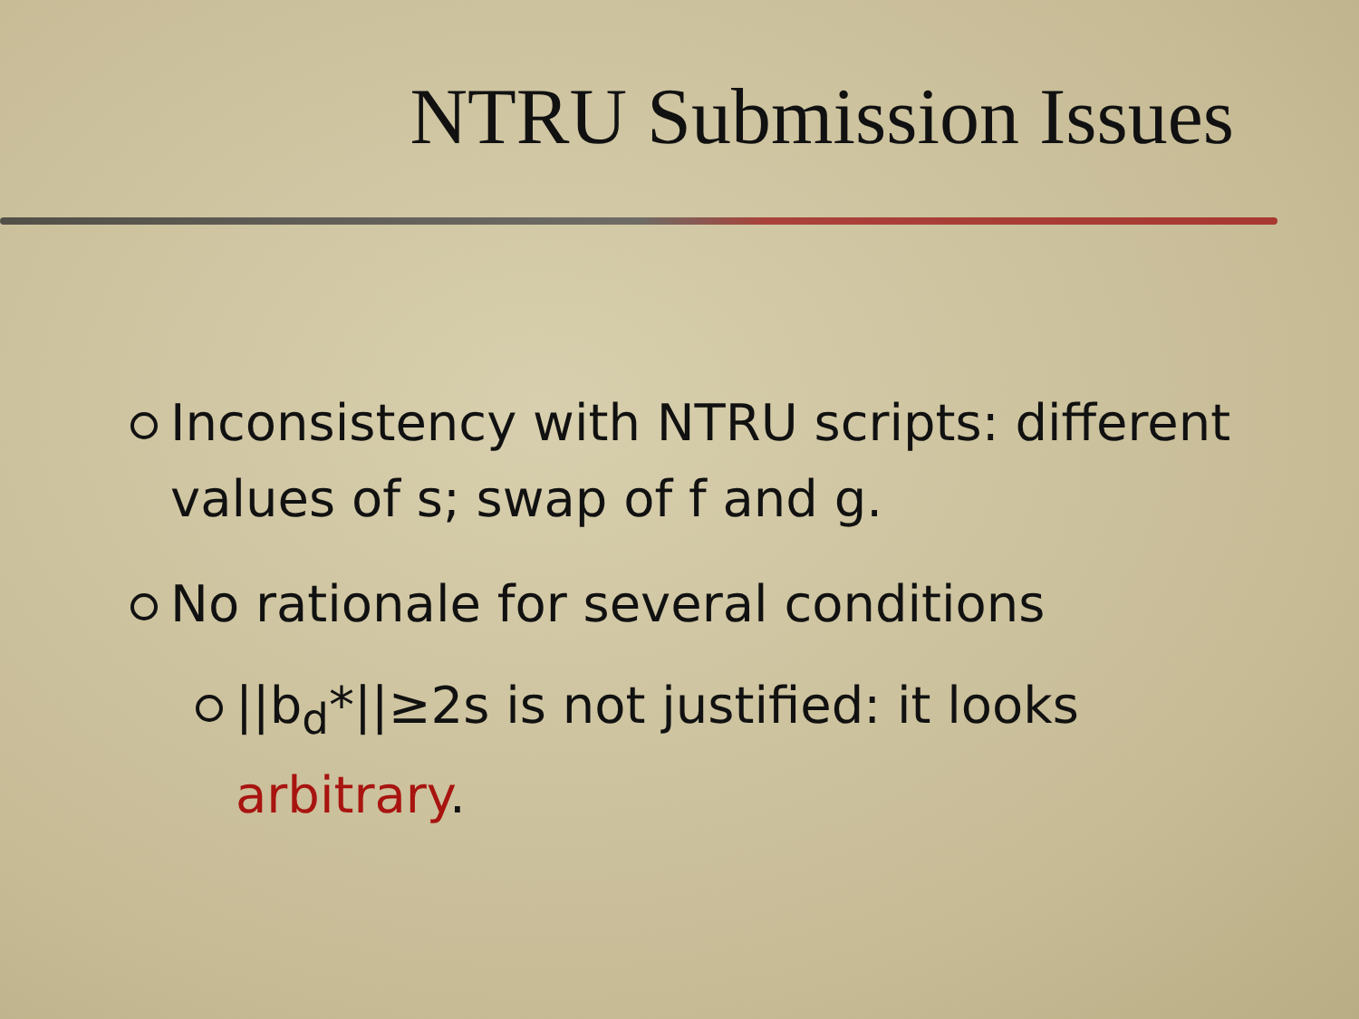NTRU Submission Issues
Inconsistency with NTRU scripts: different values of s; swap of f and g.
No rationale for several conditions
||b<sub>d</sub>*||≥2s is not justified: it looks arbitrary.